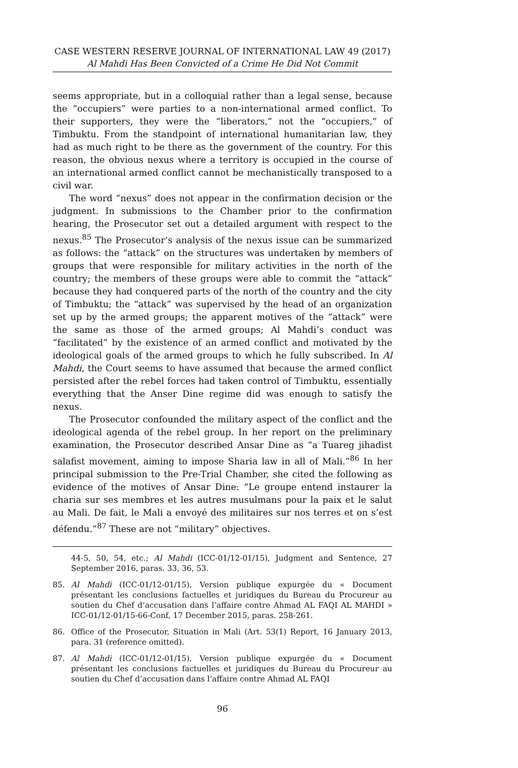CASE WESTERN RESERVE JOURNAL OF INTERNATIONAL LAW 49 (2017)
Al Mahdi Has Been Convicted of a Crime He Did Not Commit
seems appropriate, but in a colloquial rather than a legal sense, because the “occupiers” were parties to a non-international armed conflict. To their supporters, they were the “liberators,” not the “occupiers,” of Timbuktu. From the standpoint of international humanitarian law, they had as much right to be there as the government of the country. For this reason, the obvious nexus where a territory is occupied in the course of an international armed conflict cannot be mechanistically transposed to a civil war.
The word “nexus” does not appear in the confirmation decision or the judgment. In submissions to the Chamber prior to the confirmation hearing, the Prosecutor set out a detailed argument with respect to the nexus.<sup>85</sup> The Prosecutor’s analysis of the nexus issue can be summarized as follows: the “attack” on the structures was undertaken by members of groups that were responsible for military activities in the north of the country; the members of these groups were able to commit the “attack” because they had conquered parts of the north of the country and the city of Timbuktu; the “attack” was supervised by the head of an organization set up by the armed groups; the apparent motives of the “attack” were the same as those of the armed groups; Al Mahdi’s conduct was “facilitated” by the existence of an armed conflict and motivated by the ideological goals of the armed groups to which he fully subscribed. In Al Mahdi, the Court seems to have assumed that because the armed conflict persisted after the rebel forces had taken control of Timbuktu, essentially everything that the Anser Dine regime did was enough to satisfy the nexus.
The Prosecutor confounded the military aspect of the conflict and the ideological agenda of the rebel group. In her report on the preliminary examination, the Prosecutor described Ansar Dine as “a Tuareg jihadist salafist movement, aiming to impose Sharia law in all of Mali.”<sup>86</sup> In her principal submission to the Pre-Trial Chamber, she cited the following as evidence of the motives of Ansar Dine: “Le groupe entend instaurer la charia sur ses membres et les autres musulmans pour la paix et le salut au Mali. De fait, le Mali a envoyé des militaires sur nos terres et on s’est défendu.”<sup>87</sup> These are not “military” objectives.
44-5, 50, 54, etc.; Al Mahdi (ICC-01/12-01/15), Judgment and Sentence, 27 September 2016, paras. 33, 36, 53.
85. Al Mahdi (ICC-01/12-01/15), Version publique expurgée du « Document présentant les conclusions factuelles et juridiques du Bureau du Procureur au soutien du Chef d’accusation dans l’affaire contre Ahmad AL FAQI AL MAHDI » ICC-01/12-01/15-66-Conf, 17 December 2015, paras. 258-261.
86. Office of the Prosecutor, Situation in Mali (Art. 53(1) Report, 16 January 2013, para. 31 (reference omitted).
87. Al Mahdi (ICC-01/12-01/15), Version publique expurgée du « Document présentant les conclusions factuelles et juridiques du Bureau du Procureur au soutien du Chef d’accusation dans l’affaire contre Ahmad AL FAQI
96